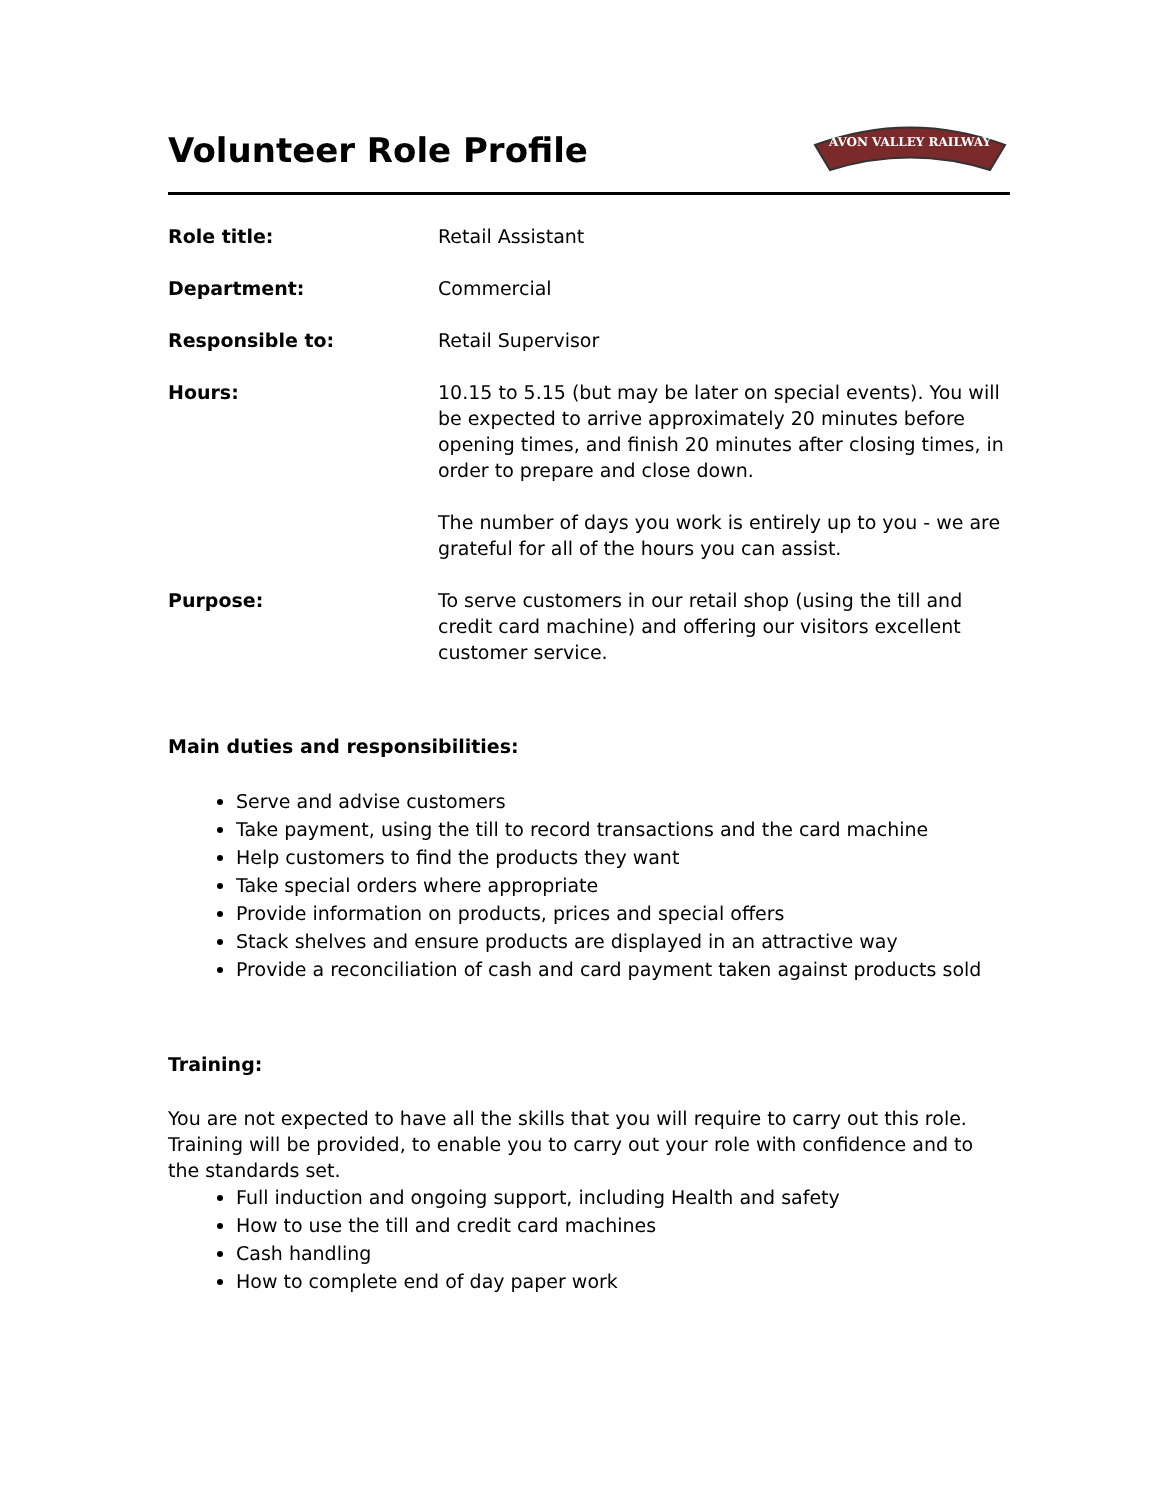Volunteer Role Profile
AVON VALLEY RAILWAY
Role title: Retail Assistant
Department: Commercial
Responsible to: Retail Supervisor
Hours: 10.15 to 5.15 (but may be later on special events). You will be expected to arrive approximately 20 minutes before opening times, and finish 20 minutes after closing times, in order to prepare and close down.
The number of days you work is entirely up to you - we are grateful for all of the hours you can assist.
Purpose: To serve customers in our retail shop (using the till and credit card machine) and offering our visitors excellent customer service.
Main duties and responsibilities:
Serve and advise customers
Take payment, using the till to record transactions and the card machine
Help customers to find the products they want
Take special orders where appropriate
Provide information on products, prices and special offers
Stack shelves and ensure products are displayed in an attractive way
Provide a reconciliation of cash and card payment taken against products sold
Training:
You are not expected to have all the skills that you will require to carry out this role. Training will be provided, to enable you to carry out your role with confidence and to the standards set.
Full induction and ongoing support, including Health and safety
How to use the till and credit card machines
Cash handling
How to complete end of day paper work